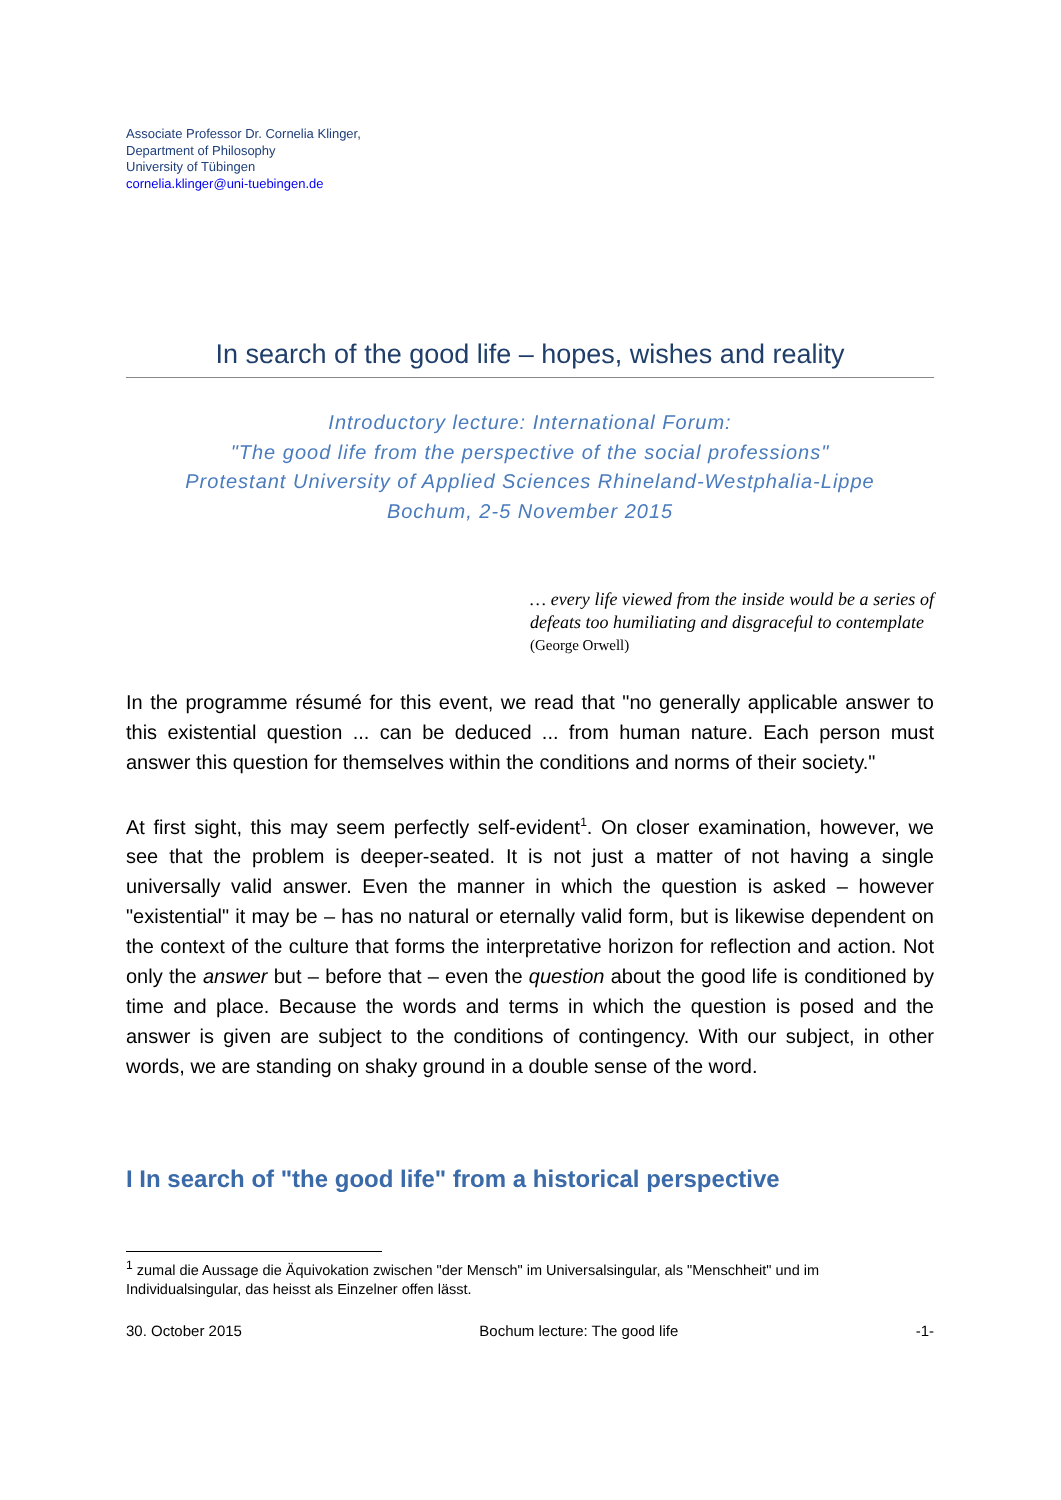Associate Professor Dr. Cornelia Klinger,
Department of Philosophy
University of Tübingen
cornelia.klinger@uni-tuebingen.de
In search of the good life – hopes, wishes and reality
Introductory lecture: International Forum:
"The good life from the perspective of the social professions"
Protestant University of Applied Sciences Rhineland-Westphalia-Lippe
Bochum, 2-5 November 2015
… every life viewed from the inside would be a series of defeats too humiliating and disgraceful to contemplate
(George Orwell)
In the programme résumé for this event, we read that "no generally applicable answer to this existential question ... can be deduced ... from human nature. Each person must answer this question for themselves within the conditions and norms of their society."
At first sight, this may seem perfectly self-evident<sup>1</sup>. On closer examination, however, we see that the problem is deeper-seated. It is not just a matter of not having a single universally valid answer. Even the manner in which the question is asked – however "existential" it may be – has no natural or eternally valid form, but is likewise dependent on the context of the culture that forms the interpretative horizon for reflection and action. Not only the answer but – before that – even the question about the good life is conditioned by time and place. Because the words and terms in which the question is posed and the answer is given are subject to the conditions of contingency. With our subject, in other words, we are standing on shaky ground in a double sense of the word.
I In search of "the good life" from a historical perspective
<sup>1</sup> zumal die Aussage die Äquivokation zwischen "der Mensch" im Universalsingular, als "Menschheit" und im Individualsingular, das heisst als Einzelner offen lässt.
30. October 2015 Bochum lecture: The good life -1-